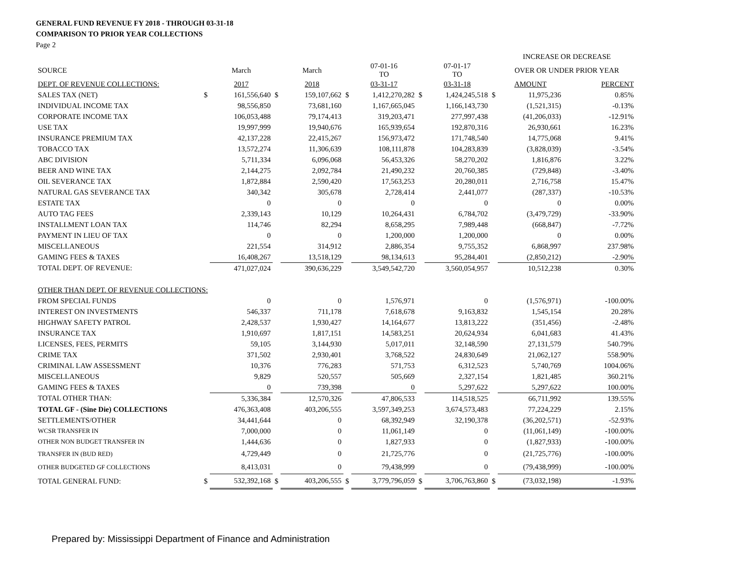GENERAL FUND REVENUE FY 2018 - THROUGH 03-31-18
COMPARISON TO PRIOR YEAR COLLECTIONS
Page 2
| | | | | | | | | | | INCREASE OR DECREASE | |
| SOURCE | | March | | March | | 07-01-16 TO | | 07-01-17 TO | | OVER OR UNDER PRIOR YEAR | |
| DEPT. OF REVENUE COLLECTIONS: | | 2017 | | 2018 | | 03-31-17 | | 03-31-18 | | AMOUNT | PERCENT |
| SALES TAX (NET) | $ | 161,556,640 | $ | 159,107,662 | $ | 1,412,270,282 | $ | 1,424,245,518 | $ | 11,975,236 | 0.85% |
| INDIVIDUAL INCOME TAX | | 98,556,850 | | 73,681,160 | | 1,167,665,045 | | 1,166,143,730 | | (1,521,315) | -0.13% |
| CORPORATE INCOME TAX | | 106,053,488 | | 79,174,413 | | 319,203,471 | | 277,997,438 | | (41,206,033) | -12.91% |
| USE TAX | | 19,997,999 | | 19,940,676 | | 165,939,654 | | 192,870,316 | | 26,930,661 | 16.23% |
| INSURANCE PREMIUM TAX | | 42,137,228 | | 22,415,267 | | 156,973,472 | | 171,748,540 | | 14,775,068 | 9.41% |
| TOBACCO TAX | | 13,572,274 | | 11,306,639 | | 108,111,878 | | 104,283,839 | | (3,828,039) | -3.54% |
| ABC DIVISION | | 5,711,334 | | 6,096,068 | | 56,453,326 | | 58,270,202 | | 1,816,876 | 3.22% |
| BEER AND WINE TAX | | 2,144,275 | | 2,092,784 | | 21,490,232 | | 20,760,385 | | (729,848) | -3.40% |
| OIL SEVERANCE TAX | | 1,872,884 | | 2,590,420 | | 17,563,253 | | 20,280,011 | | 2,716,758 | 15.47% |
| NATURAL GAS SEVERANCE TAX | | 340,342 | | 305,678 | | 2,728,414 | | 2,441,077 | | (287,337) | -10.53% |
| ESTATE TAX | | 0 | | 0 | | 0 | | 0 | | 0 | 0.00% |
| AUTO TAG FEES | | 2,339,143 | | 10,129 | | 10,264,431 | | 6,784,702 | | (3,479,729) | -33.90% |
| INSTALLMENT LOAN TAX | | 114,746 | | 82,294 | | 8,658,295 | | 7,989,448 | | (668,847) | -7.72% |
| PAYMENT IN LIEU OF TAX | | 0 | | 0 | | 1,200,000 | | 1,200,000 | | 0 | 0.00% |
| MISCELLANEOUS | | 221,554 | | 314,912 | | 2,886,354 | | 9,755,352 | | 6,868,997 | 237.98% |
| GAMING FEES & TAXES | | 16,408,267 | | 13,518,129 | | 98,134,613 | | 95,284,401 | | (2,850,212) | -2.90% |
| TOTAL DEPT. OF REVENUE: | | 471,027,024 | | 390,636,229 | | 3,549,542,720 | | 3,560,054,957 | | 10,512,238 | 0.30% |
| OTHER THAN DEPT. OF REVENUE COLLECTIONS: | | | | | | | | | | | |
| FROM SPECIAL FUNDS | | 0 | | 0 | | 1,576,971 | | 0 | | (1,576,971) | -100.00% |
| INTEREST ON INVESTMENTS | | 546,337 | | 711,178 | | 7,618,678 | | 9,163,832 | | 1,545,154 | 20.28% |
| HIGHWAY SAFETY PATROL | | 2,428,537 | | 1,930,427 | | 14,164,677 | | 13,813,222 | | (351,456) | -2.48% |
| INSURANCE TAX | | 1,910,697 | | 1,817,151 | | 14,583,251 | | 20,624,934 | | 6,041,683 | 41.43% |
| LICENSES, FEES, PERMITS | | 59,105 | | 3,144,930 | | 5,017,011 | | 32,148,590 | | 27,131,579 | 540.79% |
| CRIME TAX | | 371,502 | | 2,930,401 | | 3,768,522 | | 24,830,649 | | 21,062,127 | 558.90% |
| CRIMINAL LAW ASSESSMENT | | 10,376 | | 776,283 | | 571,753 | | 6,312,523 | | 5,740,769 | 1004.06% |
| MISCELLANEOUS | | 9,829 | | 520,557 | | 505,669 | | 2,327,154 | | 1,821,485 | 360.21% |
| GAMING FEES & TAXES | | 0 | | 739,398 | | 0 | | 5,297,622 | | 5,297,622 | 100.00% |
| TOTAL OTHER THAN: | | 5,336,384 | | 12,570,326 | | 47,806,533 | | 114,518,525 | | 66,711,992 | 139.55% |
| TOTAL GF - (Sine Die) COLLECTIONS | | 476,363,408 | | 403,206,555 | | 3,597,349,253 | | 3,674,573,483 | | 77,224,229 | 2.15% |
| SETTLEMENTS/OTHER | | 34,441,644 | | 0 | | 68,392,949 | | 32,190,378 | | (36,202,571) | -52.93% |
| WCSR TRANSFER IN | | 7,000,000 | | 0 | | 11,061,149 | | 0 | | (11,061,149) | -100.00% |
| OTHER NON BUDGET TRANSFER IN | | 1,444,636 | | 0 | | 1,827,933 | | 0 | | (1,827,933) | -100.00% |
| TRANSFER IN (BUD RED) | | 4,729,449 | | 0 | | 21,725,776 | | 0 | | (21,725,776) | -100.00% |
| OTHER BUDGETED GF COLLECTIONS | | 8,413,031 | | 0 | | 79,438,999 | | 0 | | (79,438,999) | -100.00% |
| TOTAL GENERAL FUND: | $ | 532,392,168 | $ | 403,206,555 | $ | 3,779,796,059 | $ | 3,706,763,860 | $ | (73,032,198) | -1.93% |
Prepared by: Mississippi Department of Finance and Administration